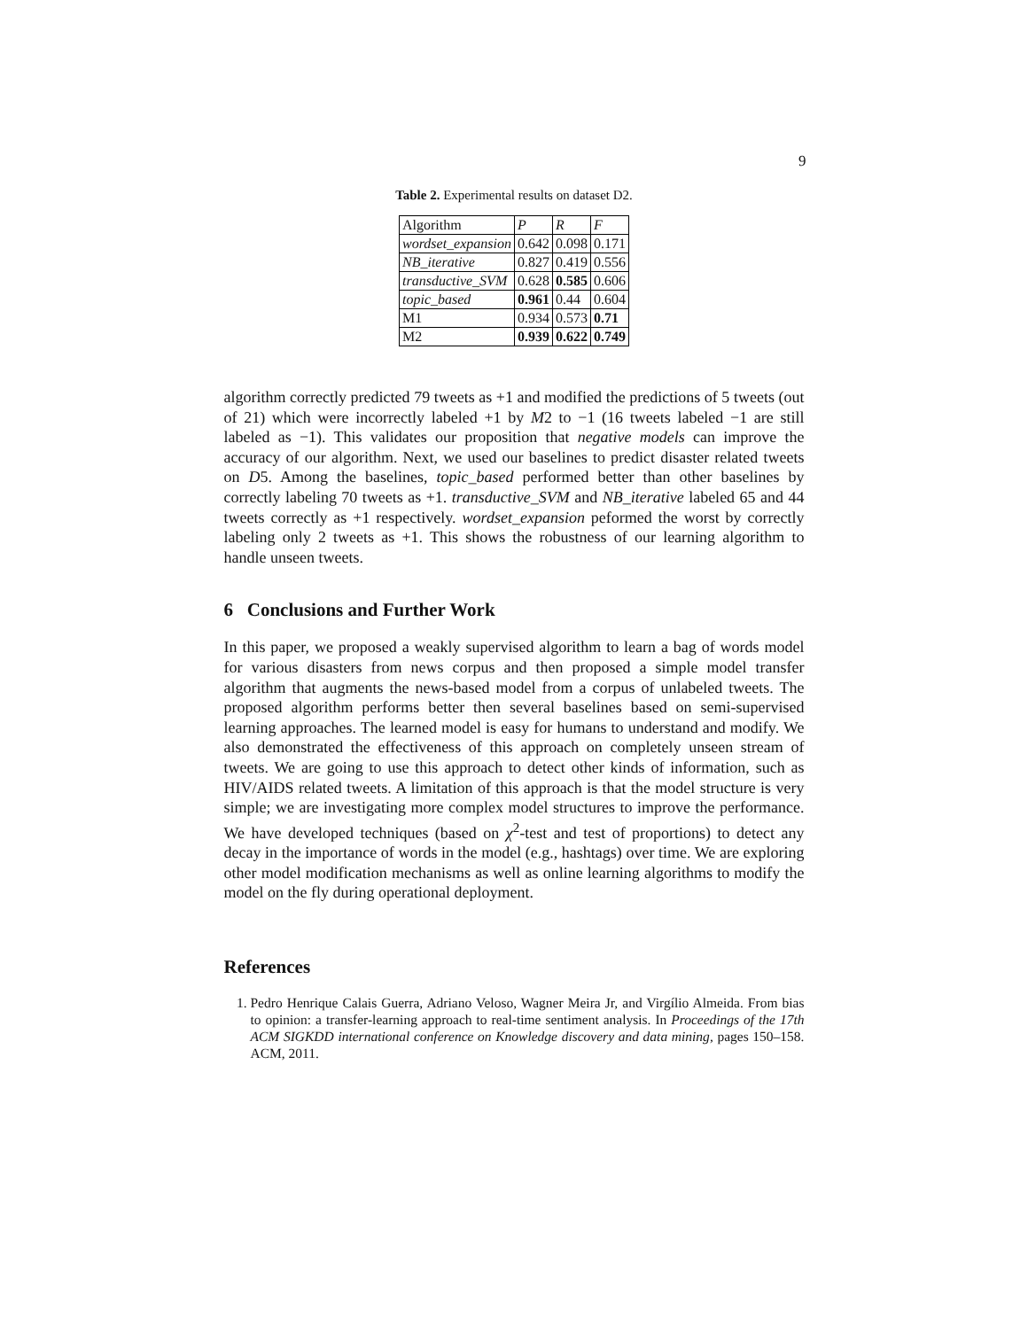9
Table 2. Experimental results on dataset D2.
| Algorithm | P | R | F |
| --- | --- | --- | --- |
| wordset_expansion | 0.642 | 0.098 | 0.171 |
| NB_iterative | 0.827 | 0.419 | 0.556 |
| transductive_SVM | 0.628 | 0.585 | 0.606 |
| topic_based | 0.961 | 0.44 | 0.604 |
| M1 | 0.934 | 0.573 | 0.71 |
| M2 | 0.939 | 0.622 | 0.749 |
algorithm correctly predicted 79 tweets as +1 and modified the predictions of 5 tweets (out of 21) which were incorrectly labeled +1 by M2 to −1 (16 tweets labeled −1 are still labeled as −1). This validates our proposition that negative models can improve the accuracy of our algorithm. Next, we used our baselines to predict disaster related tweets on D5. Among the baselines, topic_based performed better than other baselines by correctly labeling 70 tweets as +1. transductive_SVM and NB_iterative labeled 65 and 44 tweets correctly as +1 respectively. wordset_expansion peformed the worst by correctly labeling only 2 tweets as +1. This shows the robustness of our learning algorithm to handle unseen tweets.
6 Conclusions and Further Work
In this paper, we proposed a weakly supervised algorithm to learn a bag of words model for various disasters from news corpus and then proposed a simple model transfer algorithm that augments the news-based model from a corpus of unlabeled tweets. The proposed algorithm performs better then several baselines based on semi-supervised learning approaches. The learned model is easy for humans to understand and modify. We also demonstrated the effectiveness of this approach on completely unseen stream of tweets. We are going to use this approach to detect other kinds of information, such as HIV/AIDS related tweets. A limitation of this approach is that the model structure is very simple; we are investigating more complex model structures to improve the performance. We have developed techniques (based on χ<sup>2</sup>-test and test of proportions) to detect any decay in the importance of words in the model (e.g., hashtags) over time. We are exploring other model modification mechanisms as well as online learning algorithms to modify the model on the fly during operational deployment.
References
1. Pedro Henrique Calais Guerra, Adriano Veloso, Wagner Meira Jr, and Virgílio Almeida. From bias to opinion: a transfer-learning approach to real-time sentiment analysis. In Proceedings of the 17th ACM SIGKDD international conference on Knowledge discovery and data mining, pages 150–158. ACM, 2011.